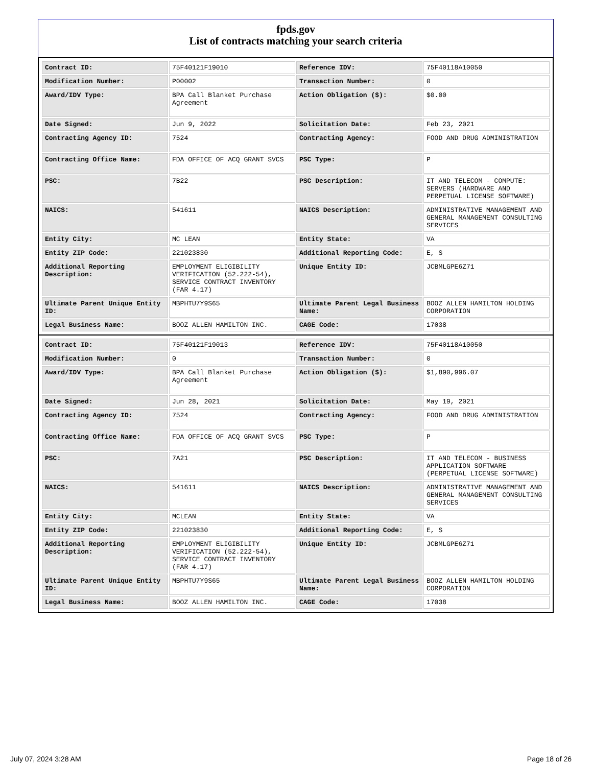fpds.gov
List of contracts matching your search criteria
| Contract ID: | 75F40121F19010 | Reference IDV: | 75F40118A10050 |
| Modification Number: | P00002 | Transaction Number: | 0 |
| Award/IDV Type: | BPA Call Blanket Purchase Agreement | Action Obligation ($): | $0.00 |
| Date Signed: | Jun 9, 2022 | Solicitation Date: | Feb 23, 2021 |
| Contracting Agency ID: | 7524 | Contracting Agency: | FOOD AND DRUG ADMINISTRATION |
| Contracting Office Name: | FDA OFFICE OF ACQ GRANT SVCS | PSC Type: | P |
| PSC: | 7B22 | PSC Description: | IT AND TELECOM - COMPUTE: SERVERS (HARDWARE AND PERPETUAL LICENSE SOFTWARE) |
| NAICS: | 541611 | NAICS Description: | ADMINISTRATIVE MANAGEMENT AND GENERAL MANAGEMENT CONSULTING SERVICES |
| Entity City: | MC LEAN | Entity State: | VA |
| Entity ZIP Code: | 221023830 | Additional Reporting Code: | E, S |
| Additional Reporting Description: | EMPLOYMENT ELIGIBILITY VERIFICATION (52.222-54), SERVICE CONTRACT INVENTORY (FAR 4.17) | Unique Entity ID: | JCBMLGPE6Z71 |
| Ultimate Parent Unique Entity ID: | MBPHTU7Y9S65 | Ultimate Parent Legal Business Name: | BOOZ ALLEN HAMILTON HOLDING CORPORATION |
| Legal Business Name: | BOOZ ALLEN HAMILTON INC. | CAGE Code: | 17038 |
| Contract ID: | 75F40121F19013 | Reference IDV: | 75F40118A10050 |
| Modification Number: | 0 | Transaction Number: | 0 |
| Award/IDV Type: | BPA Call Blanket Purchase Agreement | Action Obligation ($): | $1,890,996.07 |
| Date Signed: | Jun 28, 2021 | Solicitation Date: | May 19, 2021 |
| Contracting Agency ID: | 7524 | Contracting Agency: | FOOD AND DRUG ADMINISTRATION |
| Contracting Office Name: | FDA OFFICE OF ACQ GRANT SVCS | PSC Type: | P |
| PSC: | 7A21 | PSC Description: | IT AND TELECOM - BUSINESS APPLICATION SOFTWARE (PERPETUAL LICENSE SOFTWARE) |
| NAICS: | 541611 | NAICS Description: | ADMINISTRATIVE MANAGEMENT AND GENERAL MANAGEMENT CONSULTING SERVICES |
| Entity City: | MCLEAN | Entity State: | VA |
| Entity ZIP Code: | 221023830 | Additional Reporting Code: | E, S |
| Additional Reporting Description: | EMPLOYMENT ELIGIBILITY VERIFICATION (52.222-54), SERVICE CONTRACT INVENTORY (FAR 4.17) | Unique Entity ID: | JCBMLGPE6Z71 |
| Ultimate Parent Unique Entity ID: | MBPHTU7Y9S65 | Ultimate Parent Legal Business Name: | BOOZ ALLEN HAMILTON HOLDING CORPORATION |
| Legal Business Name: | BOOZ ALLEN HAMILTON INC. | CAGE Code: | 17038 |
July 07, 2024 3:28 AM Page 18 of 26